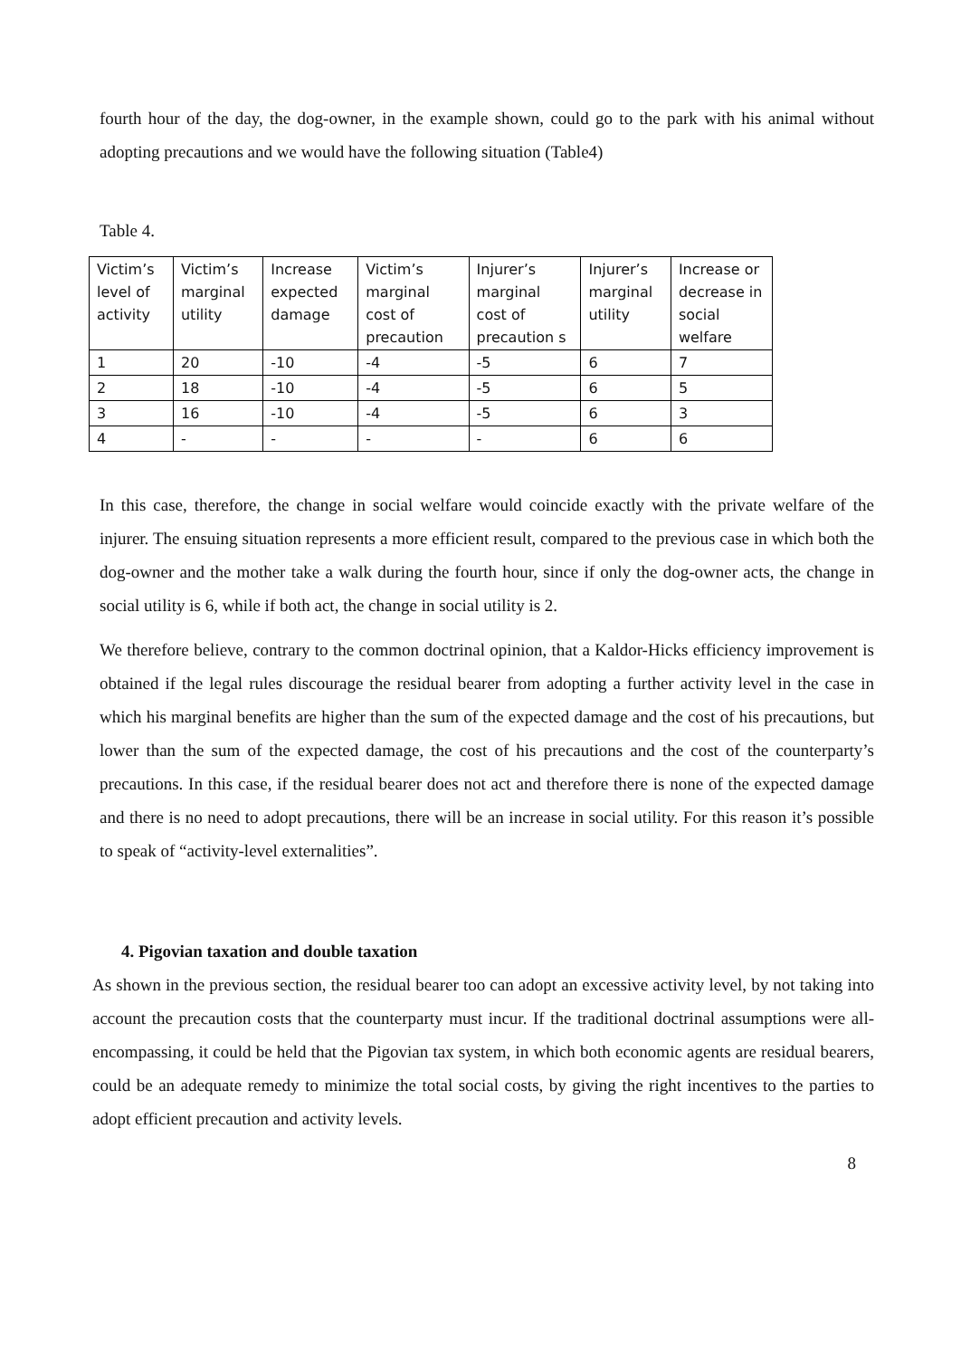fourth hour of the day, the dog-owner, in the example shown, could go to the park with his animal without adopting precautions and we would have the following situation (Table4)
Table 4.
| Victim’s level of activity | Victim’s marginal utility | Increase expected damage | Victim’s marginal cost of precaution | Injurer’s marginal cost of precaution s | Injurer’s marginal utility | Increase or decrease in social welfare |
| 1 | 20 | -10 | -4 | -5 | 6 | 7 |
| 2 | 18 | -10 | -4 | -5 | 6 | 5 |
| 3 | 16 | -10 | -4 | -5 | 6 | 3 |
| 4 | - | - | - | - | 6 | 6 |
In this case, therefore, the change in social welfare would coincide exactly with the private welfare of the injurer. The ensuing situation represents a more efficient result, compared to the previous case in which both the dog-owner and the mother take a walk during the fourth hour, since if only the dog-owner acts, the change in social utility is 6, while if both act, the change in social utility is 2.
We therefore believe, contrary to the common doctrinal opinion, that a Kaldor-Hicks efficiency improvement is obtained if the legal rules discourage the residual bearer from adopting a further activity level in the case in which his marginal benefits are higher than the sum of the expected damage and the cost of his precautions, but lower than the sum of the expected damage, the cost of his precautions and the cost of the counterparty’s precautions. In this case, if the residual bearer does not act and therefore there is none of the expected damage and there is no need to adopt precautions, there will be an increase in social utility. For this reason it’s possible to speak of “activity-level externalities”.
4. Pigovian taxation and double taxation
As shown in the previous section, the residual bearer too can adopt an excessive activity level, by not taking into account the precaution costs that the counterparty must incur. If the traditional doctrinal assumptions were all-encompassing, it could be held that the Pigovian tax system, in which both economic agents are residual bearers, could be an adequate remedy to minimize the total social costs, by giving the right incentives to the parties to adopt efficient precaution and activity levels.
8